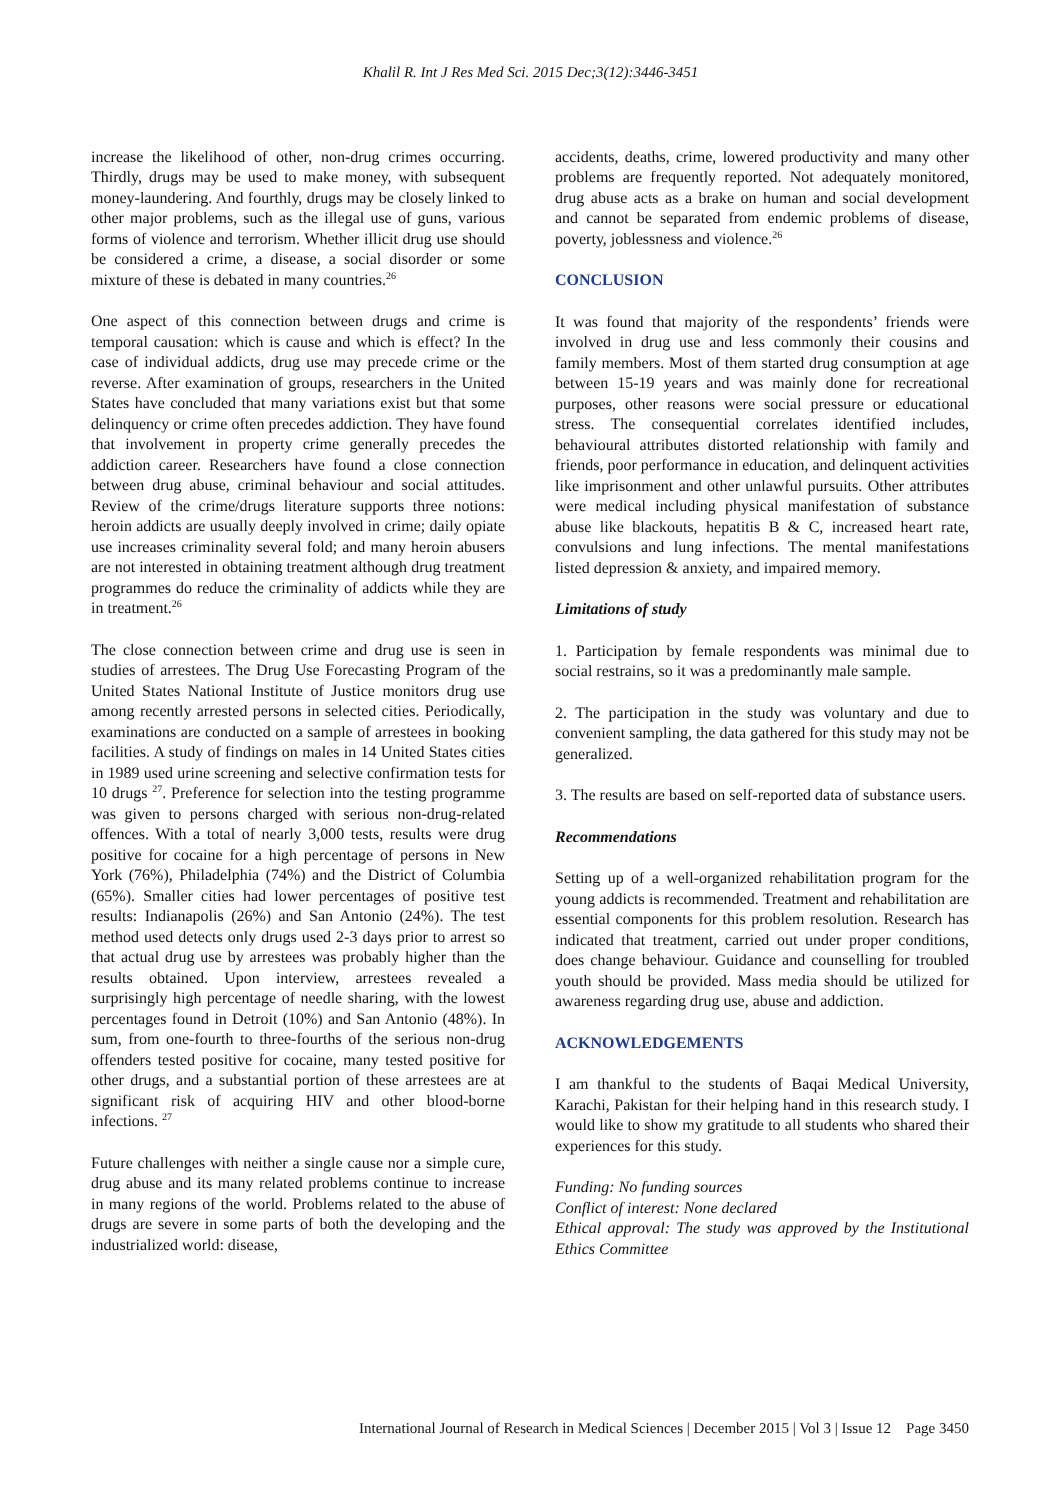Khalil R. Int J Res Med Sci. 2015 Dec;3(12):3446-3451
increase the likelihood of other, non-drug crimes occurring. Thirdly, drugs may be used to make money, with subsequent money-laundering. And fourthly, drugs may be closely linked to other major problems, such as the illegal use of guns, various forms of violence and terrorism. Whether illicit drug use should be considered a crime, a disease, a social disorder or some mixture of these is debated in many countries.<sup>26</sup>
One aspect of this connection between drugs and crime is temporal causation: which is cause and which is effect? In the case of individual addicts, drug use may precede crime or the reverse. After examination of groups, researchers in the United States have concluded that many variations exist but that some delinquency or crime often precedes addiction. They have found that involvement in property crime generally precedes the addiction career. Researchers have found a close connection between drug abuse, criminal behaviour and social attitudes. Review of the crime/drugs literature supports three notions: heroin addicts are usually deeply involved in crime; daily opiate use increases criminality several fold; and many heroin abusers are not interested in obtaining treatment although drug treatment programmes do reduce the criminality of addicts while they are in treatment.<sup>26</sup>
The close connection between crime and drug use is seen in studies of arrestees. The Drug Use Forecasting Program of the United States National Institute of Justice monitors drug use among recently arrested persons in selected cities. Periodically, examinations are conducted on a sample of arrestees in booking facilities. A study of findings on males in 14 United States cities in 1989 used urine screening and selective confirmation tests for 10 drugs <sup>27</sup>. Preference for selection into the testing programme was given to persons charged with serious non-drug-related offences. With a total of nearly 3,000 tests, results were drug positive for cocaine for a high percentage of persons in New York (76%), Philadelphia (74%) and the District of Columbia (65%). Smaller cities had lower percentages of positive test results: Indianapolis (26%) and San Antonio (24%). The test method used detects only drugs used 2-3 days prior to arrest so that actual drug use by arrestees was probably higher than the results obtained. Upon interview, arrestees revealed a surprisingly high percentage of needle sharing, with the lowest percentages found in Detroit (10%) and San Antonio (48%). In sum, from one-fourth to three-fourths of the serious non-drug offenders tested positive for cocaine, many tested positive for other drugs, and a substantial portion of these arrestees are at significant risk of acquiring HIV and other blood-borne infections. <sup>27</sup>
Future challenges with neither a single cause nor a simple cure, drug abuse and its many related problems continue to increase in many regions of the world. Problems related to the abuse of drugs are severe in some parts of both the developing and the industrialized world: disease,
accidents, deaths, crime, lowered productivity and many other problems are frequently reported. Not adequately monitored, drug abuse acts as a brake on human and social development and cannot be separated from endemic problems of disease, poverty, joblessness and violence.<sup>26</sup>
CONCLUSION
It was found that majority of the respondents’ friends were involved in drug use and less commonly their cousins and family members. Most of them started drug consumption at age between 15-19 years and was mainly done for recreational purposes, other reasons were social pressure or educational stress. The consequential correlates identified includes, behavioural attributes distorted relationship with family and friends, poor performance in education, and delinquent activities like imprisonment and other unlawful pursuits. Other attributes were medical including physical manifestation of substance abuse like blackouts, hepatitis B & C, increased heart rate, convulsions and lung infections. The mental manifestations listed depression & anxiety, and impaired memory.
Limitations of study
1. Participation by female respondents was minimal due to social restrains, so it was a predominantly male sample.
2. The participation in the study was voluntary and due to convenient sampling, the data gathered for this study may not be generalized.
3. The results are based on self-reported data of substance users.
Recommendations
Setting up of a well-organized rehabilitation program for the young addicts is recommended. Treatment and rehabilitation are essential components for this problem resolution. Research has indicated that treatment, carried out under proper conditions, does change behaviour. Guidance and counselling for troubled youth should be provided. Mass media should be utilized for awareness regarding drug use, abuse and addiction.
ACKNOWLEDGEMENTS
I am thankful to the students of Baqai Medical University, Karachi, Pakistan for their helping hand in this research study. I would like to show my gratitude to all students who shared their experiences for this study.
Funding: No funding sources
Conflict of interest: None declared
Ethical approval: The study was approved by the Institutional Ethics Committee
International Journal of Research in Medical Sciences | December 2015 | Vol 3 | Issue 12 Page 3450